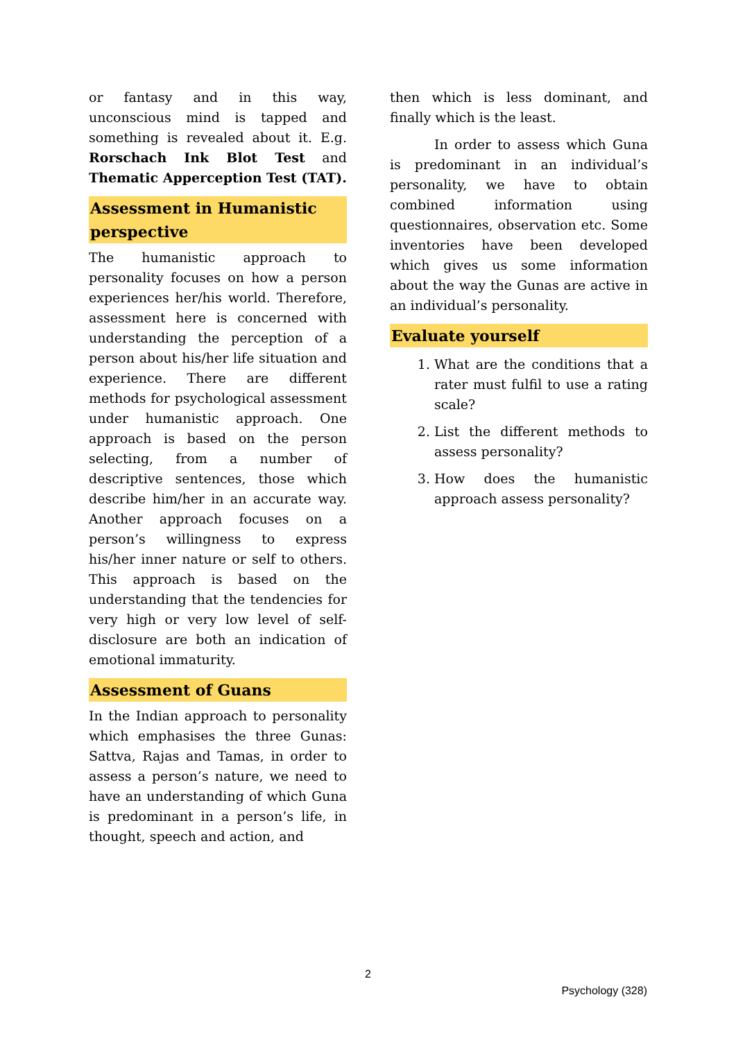or fantasy and in this way, unconscious mind is tapped and something is revealed about it. E.g. Rorschach Ink Blot Test and Thematic Apperception Test (TAT).
Assessment in Humanistic perspective
The humanistic approach to personality focuses on how a person experiences her/his world. Therefore, assessment here is concerned with understanding the perception of a person about his/her life situation and experience. There are different methods for psychological assessment under humanistic approach. One approach is based on the person selecting, from a number of descriptive sentences, those which describe him/her in an accurate way. Another approach focuses on a person’s willingness to express his/her inner nature or self to others. This approach is based on the understanding that the tendencies for very high or very low level of self-disclosure are both an indication of emotional immaturity.
Assessment of Guans
In the Indian approach to personality which emphasises the three Gunas: Sattva, Rajas and Tamas, in order to assess a person’s nature, we need to have an understanding of which Guna is predominant in a person’s life, in thought, speech and action, and
then which is less dominant, and finally which is the least.
In order to assess which Guna is predominant in an individual’s personality, we have to obtain combined information using questionnaires, observation etc. Some inventories have been developed which gives us some information about the way the Gunas are active in an individual’s personality.
Evaluate yourself
1. What are the conditions that a rater must fulfil to use a rating scale?
2. List the different methods to assess personality?
3. How does the humanistic approach assess personality?
2
Psychology (328)